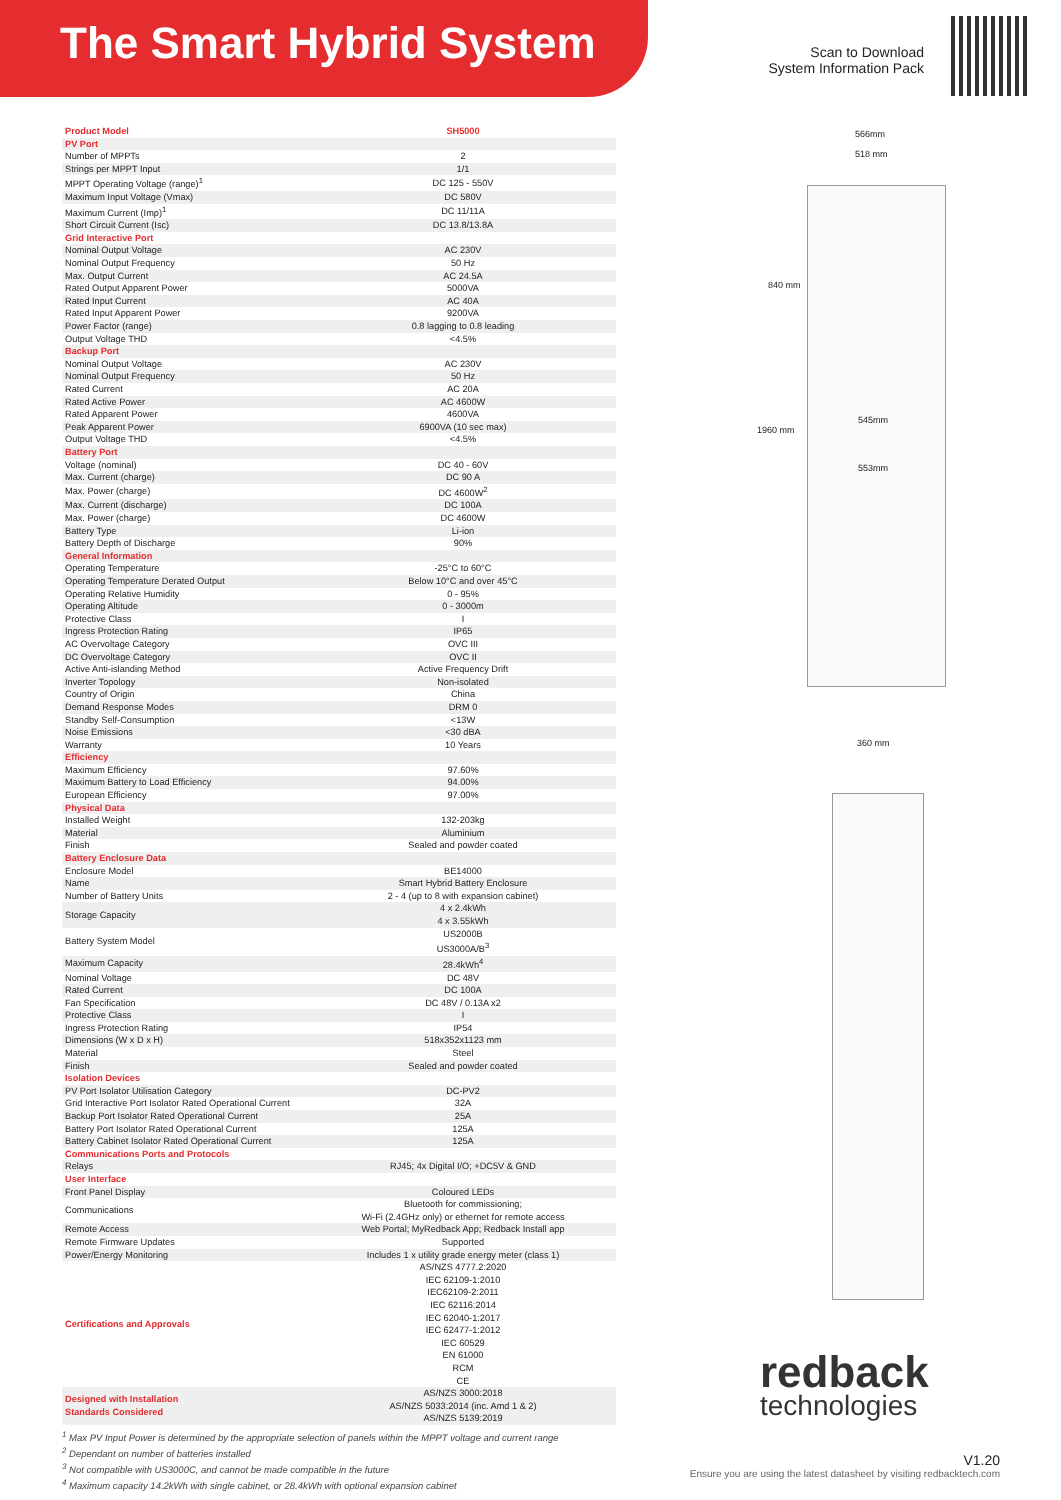The Smart Hybrid System
Scan to Download System Information Pack
| Product Model | SH5000 |
| PV Port | |
| Number of MPPTs | 2 |
| Strings per MPPT Input | 1/1 |
| MPPT Operating Voltage (range)<sup>1</sup> | DC 125 - 550V |
| Maximum Input Voltage (Vmax) | DC 580V |
| Maximum Current (Imp)<sup>1</sup> | DC 11/11A |
| Short Circuit Current (Isc) | DC 13.8/13.8A |
| Grid Interactive Port | |
| Nominal Output Voltage | AC 230V |
| Nominal Output Frequency | 50 Hz |
| Max. Output Current | AC 24.5A |
| Rated Output Apparent Power | 5000VA |
| Rated Input Current | AC 40A |
| Rated Input Apparent Power | 9200VA |
| Power Factor (range) | 0.8 lagging to 0.8 leading |
| Output Voltage THD | <4.5% |
| Backup Port | |
| Nominal Output Voltage | AC 230V |
| Nominal Output Frequency | 50 Hz |
| Rated Current | AC 20A |
| Rated Active Power | AC 4600W |
| Rated Apparent Power | 4600VA |
| Peak Apparent Power | 6900VA (10 sec max) |
| Output Voltage THD | <4.5% |
| Battery Port | |
| Voltage (nominal) | DC 40 - 60V |
| Max. Current (charge) | DC 90 A |
| Max. Power (charge) | DC 4600W<sup>2</sup> |
| Max. Current (discharge) | DC 100A |
| Max. Power (charge) | DC 4600W |
| Battery Type | Li-ion |
| Battery Depth of Discharge | 90% |
| General Information | |
| Operating Temperature | -25°C to 60°C |
| Operating Temperature Derated Output | Below 10°C and over 45°C |
| Operating Relative Humidity | 0 - 95% |
| Operating Altitude | 0 - 3000m |
| Protective Class | I |
| Ingress Protection Rating | IP65 |
| AC Overvoltage Category | OVC III |
| DC Overvoltage Category | OVC II |
| Active Anti-islanding Method | Active Frequency Drift |
| Inverter Topology | Non-isolated |
| Country of Origin | China |
| Demand Response Modes | DRM 0 |
| Standby Self-Consumption | <13W |
| Noise Emissions | <30 dBA |
| Warranty | 10 Years |
| Efficiency | |
| Maximum Efficiency | 97.60% |
| Maximum Battery to Load Efficiency | 94.00% |
| European Efficiency | 97.00% |
| Physical Data | |
| Installed Weight | 132-203kg |
| Material | Aluminium |
| Finish | Sealed and powder coated |
| Battery Enclosure Data | |
| Enclosure Model | BE14000 |
| Name | Smart Hybrid Battery Enclosure |
| Number of Battery Units | 2 - 4 (up to 8 with expansion cabinet) |
| Storage Capacity | 4 x 2.4kWh 4 x 3.55kWh |
| Battery System Model | US2000B US3000A/B<sup>3</sup> |
| Maximum Capacity | 28.4kWh<sup>4</sup> |
| Nominal Voltage | DC 48V |
| Rated Current | DC 100A |
| Fan Specification | DC 48V / 0.13A x2 |
| Protective Class | I |
| Ingress Protection Rating | IP54 |
| Dimensions (W x D x H) | 518x352x1123 mm |
| Material | Steel |
| Finish | Sealed and powder coated |
| Isolation Devices | |
| PV Port Isolator Utilisation Category | DC-PV2 |
| Grid Interactive Port Isolator Rated Operational Current | 32A |
| Backup Port Isolator Rated Operational Current | 25A |
| Battery Port Isolator Rated Operational Current | 125A |
| Battery Cabinet Isolator Rated Operational Current | 125A |
| Communications Ports and Protocols | |
| Relays | RJ45; 4x Digital I/O; +DC5V & GND |
| User Interface | |
| Front Panel Display | Coloured LEDs |
| Communications | Bluetooth for commissioning; Wi-Fi (2.4GHz only) or ethernet for remote access |
| Remote Access | Web Portal; MyRedback App; Redback Install app |
| Remote Firmware Updates | Supported |
| Power/Energy Monitoring | Includes 1 x utility grade energy meter (class 1) |
| Certifications and Approvals | AS/NZS 4777.2:2020 IEC 62109-1:2010 IEC62109-2:2011 IEC 62116:2014 IEC 62040-1:2017 IEC 62477-1:2012 IEC 60529 EN 61000 RCM CE |
| Designed with Installation Standards Considered | AS/NZS 3000:2018 AS/NZS 5033:2014 (inc. Amd 1 & 2) AS/NZS 5139:2019 |
566mm
518 mm
545mm
553mm
840 mm
1960 mm
360 mm
redback
technologies
<sup>1</sup> Max PV Input Power is determined by the appropriate selection of panels within the MPPT voltage and current range
<sup>2</sup> Dependant on number of batteries installed
<sup>3</sup> Not compatible with US3000C, and cannot be made compatible in the future
<sup>4</sup> Maximum capacity 14.2kWh with single cabinet, or 28.4kWh with optional expansion cabinet
V1.20
Ensure you are using the latest datasheet by visiting redbacktech.com